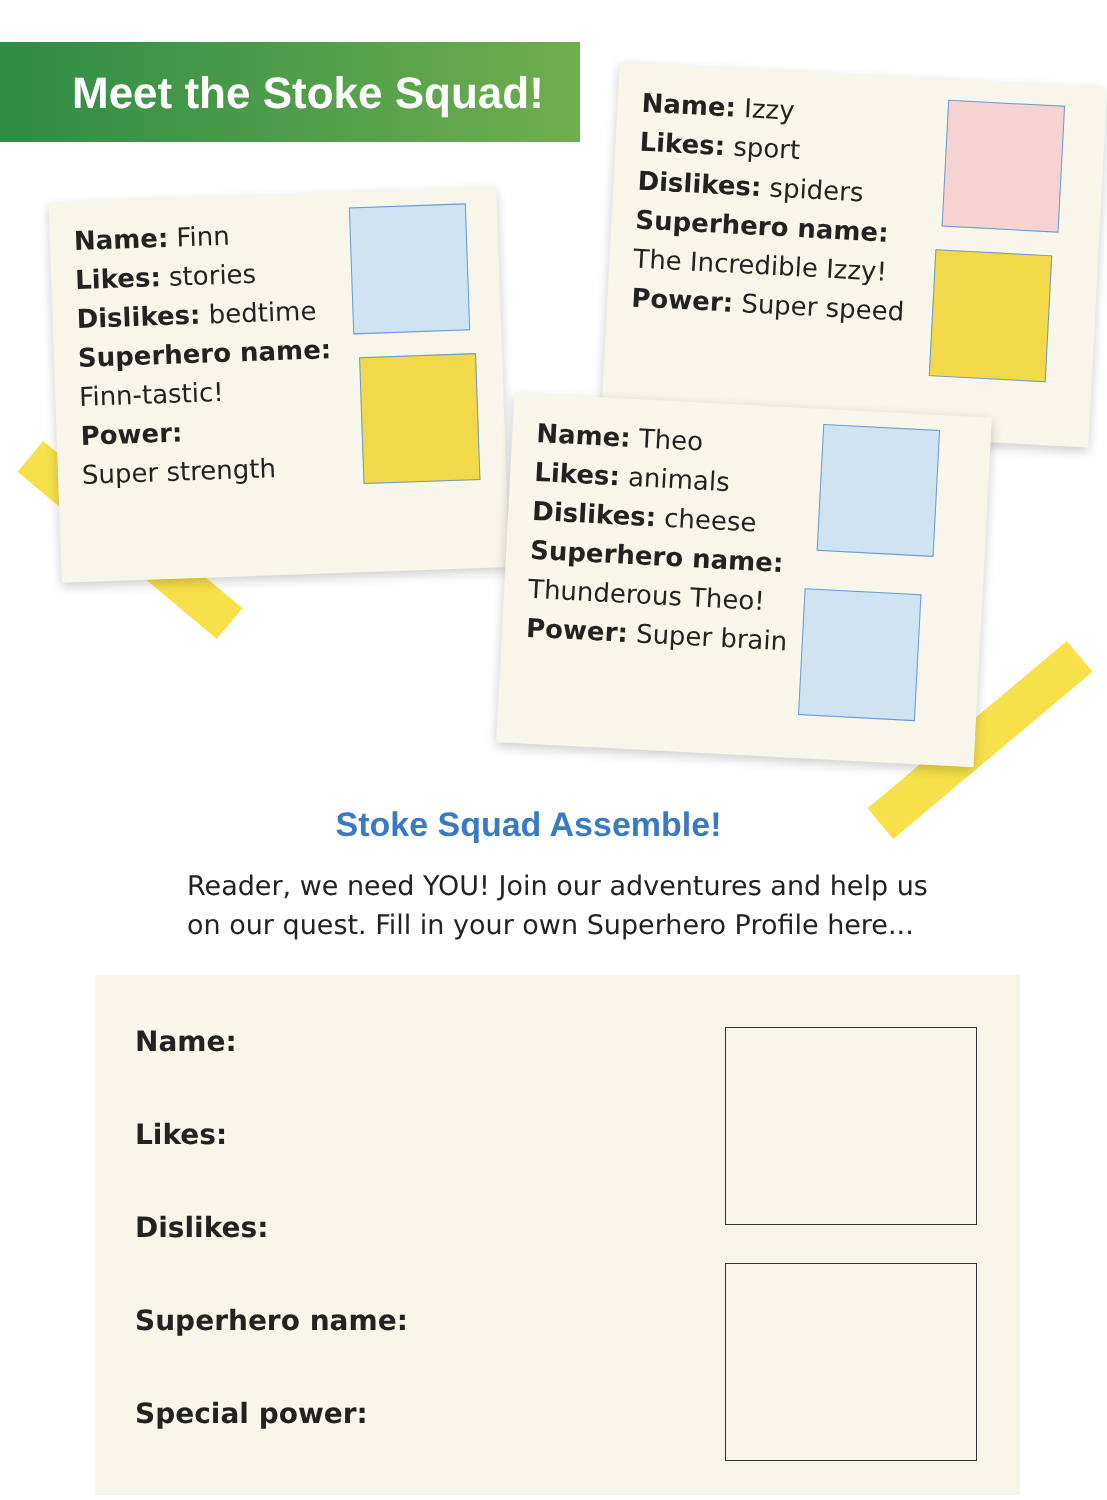Meet the Stoke Squad!
Name: Finn
Likes: stories
Dislikes: bedtime
Superhero name:
Finn-tastic!
Power:
Super strength
Name: Izzy
Likes: sport
Dislikes: spiders
Superhero name:
The Incredible Izzy!
Power: Super speed
Name: Theo
Likes: animals
Dislikes: cheese
Superhero name:
Thunderous Theo!
Power: Super brain
Stoke Squad Assemble!
Reader, we need YOU! Join our adventures and help us on our quest. Fill in your own Superhero Profile here...
Name:
Likes:
Dislikes:
Superhero name:
Special power: